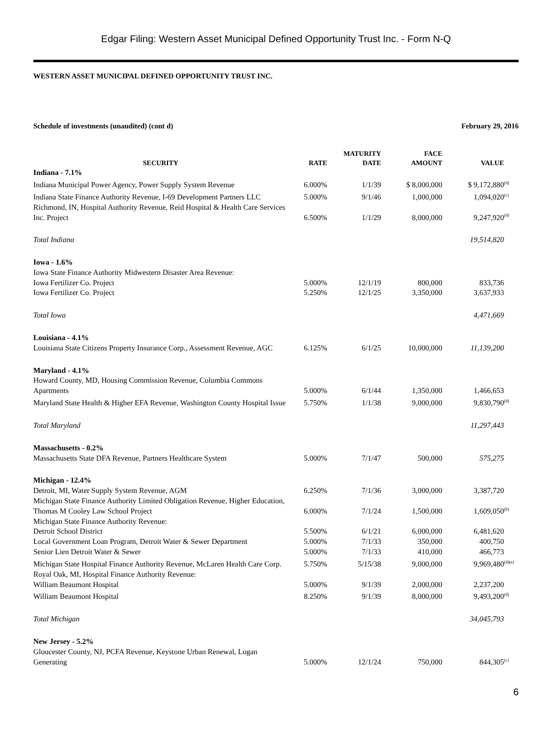Edgar Filing: Western Asset Municipal Defined Opportunity Trust Inc. - Form N-Q
WESTERN ASSET MUNICIPAL DEFINED OPPORTUNITY TRUST INC.
Schedule of investments (unaudited) (cont d) February 29, 2016
| SECURITY | RATE | MATURITY DATE | FACE AMOUNT | VALUE | |
| --- | --- | --- | --- | --- | --- |
| Indiana - 7.1% | | | | | |
| Indiana Municipal Power Agency, Power Supply System Revenue | 6.000% | 1/1/39 | $ 8,000,000 | $ 9,172,880 | <sup>(d)</sup> |
| Indiana State Finance Authority Revenue, I-69 Development Partners LLC | 5.000% | 9/1/46 | 1,000,000 | 1,094,020 | <sup>(c)</sup> |
| Richmond, IN, Hospital Authority Revenue, Reid Hospital & Health Care Services Inc. Project | 6.500% | 1/1/29 | 8,000,000 | 9,247,920 | <sup>(d)</sup> |
| Total Indiana | | | | 19,514,820 | |
| Iowa - 1.6% | | | | | |
| Iowa State Finance Authority Midwestern Disaster Area Revenue: | | | | | |
| Iowa Fertilizer Co. Project | 5.000% | 12/1/19 | 800,000 | 833,736 | |
| Iowa Fertilizer Co. Project | 5.250% | 12/1/25 | 3,350,000 | 3,637,933 | |
| Total Iowa | | | | 4,471,669 | |
| Louisiana - 4.1% | | | | | |
| Louisiana State Citizens Property Insurance Corp., Assessment Revenue, AGC | 6.125% | 6/1/25 | 10,000,000 | 11,139,200 | |
| Maryland - 4.1% | | | | | |
| Howard County, MD, Housing Commission Revenue, Columbia Commons Apartments | 5.000% | 6/1/44 | 1,350,000 | 1,466,653 | |
| Maryland State Health & Higher EFA Revenue, Washington County Hospital Issue | 5.750% | 1/1/38 | 9,000,000 | 9,830,790 | <sup>(d)</sup> |
| Total Maryland | | | | 11,297,443 | |
| Massachusetts - 0.2% | | | | | |
| Massachusetts State DFA Revenue, Partners Healthcare System | 5.000% | 7/1/47 | 500,000 | 575,275 | |
| Michigan - 12.4% | | | | | |
| Detroit, MI, Water Supply System Revenue, AGM | 6.250% | 7/1/36 | 3,000,000 | 3,387,720 | |
| Michigan State Finance Authority Limited Obligation Revenue, Higher Education, Thomas M Cooley Law School Project | 6.000% | 7/1/24 | 1,500,000 | 1,609,050 | <sup>(b)</sup> |
| Michigan State Finance Authority Revenue: | | | | | |
| Detroit School District | 5.500% | 6/1/21 | 6,000,000 | 6,481,620 | |
| Local Government Loan Program, Detroit Water & Sewer Department | 5.000% | 7/1/33 | 350,000 | 400,750 | |
| Senior Lien Detroit Water & Sewer | 5.000% | 7/1/33 | 410,000 | 466,773 | |
| Michigan State Hospital Finance Authority Revenue, McLaren Health Care Corp. | 5.750% | 5/15/38 | 9,000,000 | 9,969,480 | <sup>(d)(e)</sup> |
| Royal Oak, MI, Hospital Finance Authority Revenue: | | | | | |
| William Beaumont Hospital | 5.000% | 9/1/39 | 2,000,000 | 2,237,200 | |
| William Beaumont Hospital | 8.250% | 9/1/39 | 8,000,000 | 9,493,200 | <sup>(d)</sup> |
| Total Michigan | | | | 34,045,793 | |
| New Jersey - 5.2% | | | | | |
| Gloucester County, NJ, PCFA Revenue, Keystone Urban Renewal, Logan Generating | 5.000% | 12/1/24 | 750,000 | 844,305 | <sup>(c)</sup> |
6